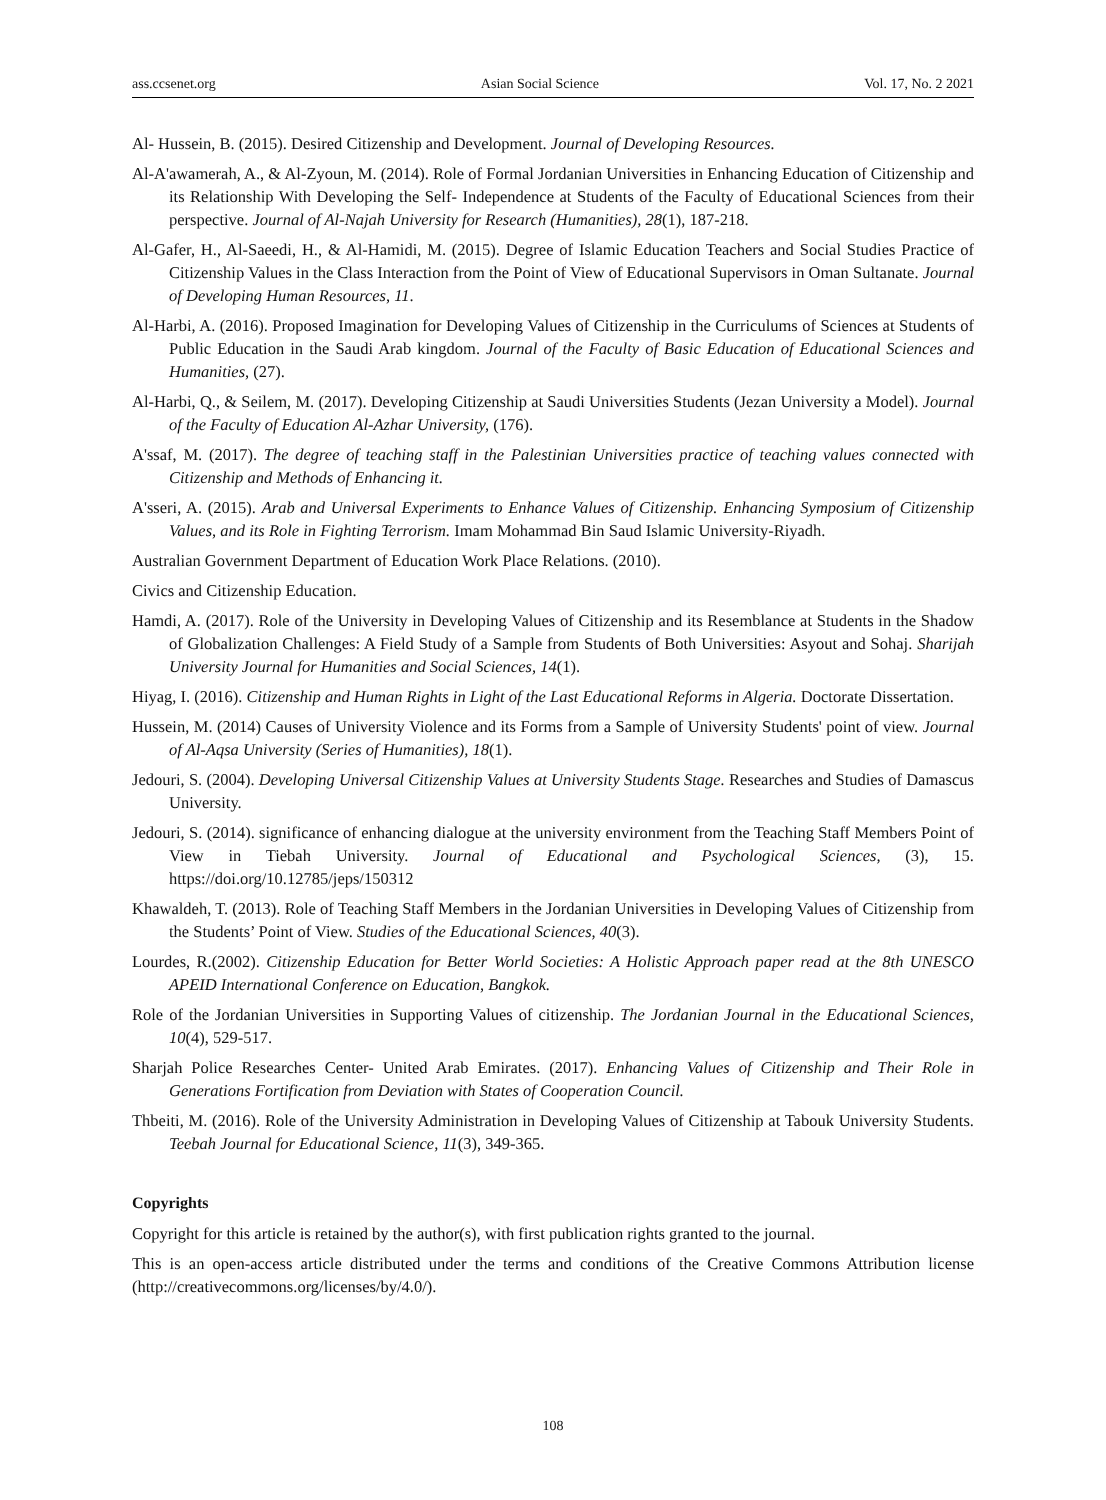ass.ccsenet.org Asian Social Science Vol. 17, No. 2 2021
Al- Hussein, B. (2015). Desired Citizenship and Development. Journal of Developing Resources.
Al-A'awamerah, A., & Al-Zyoun, M. (2014). Role of Formal Jordanian Universities in Enhancing Education of Citizenship and its Relationship With Developing the Self- Independence at Students of the Faculty of Educational Sciences from their perspective. Journal of Al-Najah University for Research (Humanities), 28(1), 187-218.
Al-Gafer, H., Al-Saeedi, H., & Al-Hamidi, M. (2015). Degree of Islamic Education Teachers and Social Studies Practice of Citizenship Values in the Class Interaction from the Point of View of Educational Supervisors in Oman Sultanate. Journal of Developing Human Resources, 11.
Al-Harbi, A. (2016). Proposed Imagination for Developing Values of Citizenship in the Curriculums of Sciences at Students of Public Education in the Saudi Arab kingdom. Journal of the Faculty of Basic Education of Educational Sciences and Humanities, (27).
Al-Harbi, Q., & Seilem, M. (2017). Developing Citizenship at Saudi Universities Students (Jezan University a Model). Journal of the Faculty of Education Al-Azhar University, (176).
A'ssaf, M. (2017). The degree of teaching staff in the Palestinian Universities practice of teaching values connected with Citizenship and Methods of Enhancing it.
A'sseri, A. (2015). Arab and Universal Experiments to Enhance Values of Citizenship. Enhancing Symposium of Citizenship Values, and its Role in Fighting Terrorism. Imam Mohammad Bin Saud Islamic University-Riyadh.
Australian Government Department of Education Work Place Relations. (2010).
Civics and Citizenship Education.
Hamdi, A. (2017). Role of the University in Developing Values of Citizenship and its Resemblance at Students in the Shadow of Globalization Challenges: A Field Study of a Sample from Students of Both Universities: Asyout and Sohaj. Sharijah University Journal for Humanities and Social Sciences, 14(1).
Hiyag, I. (2016). Citizenship and Human Rights in Light of the Last Educational Reforms in Algeria. Doctorate Dissertation.
Hussein, M. (2014) Causes of University Violence and its Forms from a Sample of University Students' point of view. Journal of Al-Aqsa University (Series of Humanities), 18(1).
Jedouri, S. (2004). Developing Universal Citizenship Values at University Students Stage. Researches and Studies of Damascus University.
Jedouri, S. (2014). significance of enhancing dialogue at the university environment from the Teaching Staff Members Point of View in Tiebah University. Journal of Educational and Psychological Sciences, (3), 15. https://doi.org/10.12785/jeps/150312
Khawaldeh, T. (2013). Role of Teaching Staff Members in the Jordanian Universities in Developing Values of Citizenship from the Students’ Point of View. Studies of the Educational Sciences, 40(3).
Lourdes, R.(2002). Citizenship Education for Better World Societies: A Holistic Approach paper read at the 8th UNESCO APEID International Conference on Education, Bangkok.
Role of the Jordanian Universities in Supporting Values of citizenship. The Jordanian Journal in the Educational Sciences, 10(4), 529-517.
Sharjah Police Researches Center- United Arab Emirates. (2017). Enhancing Values of Citizenship and Their Role in Generations Fortification from Deviation with States of Cooperation Council.
Thbeiti, M. (2016). Role of the University Administration in Developing Values of Citizenship at Tabouk University Students. Teebah Journal for Educational Science, 11(3), 349-365.
Copyrights
Copyright for this article is retained by the author(s), with first publication rights granted to the journal.
This is an open-access article distributed under the terms and conditions of the Creative Commons Attribution license (http://creativecommons.org/licenses/by/4.0/).
108